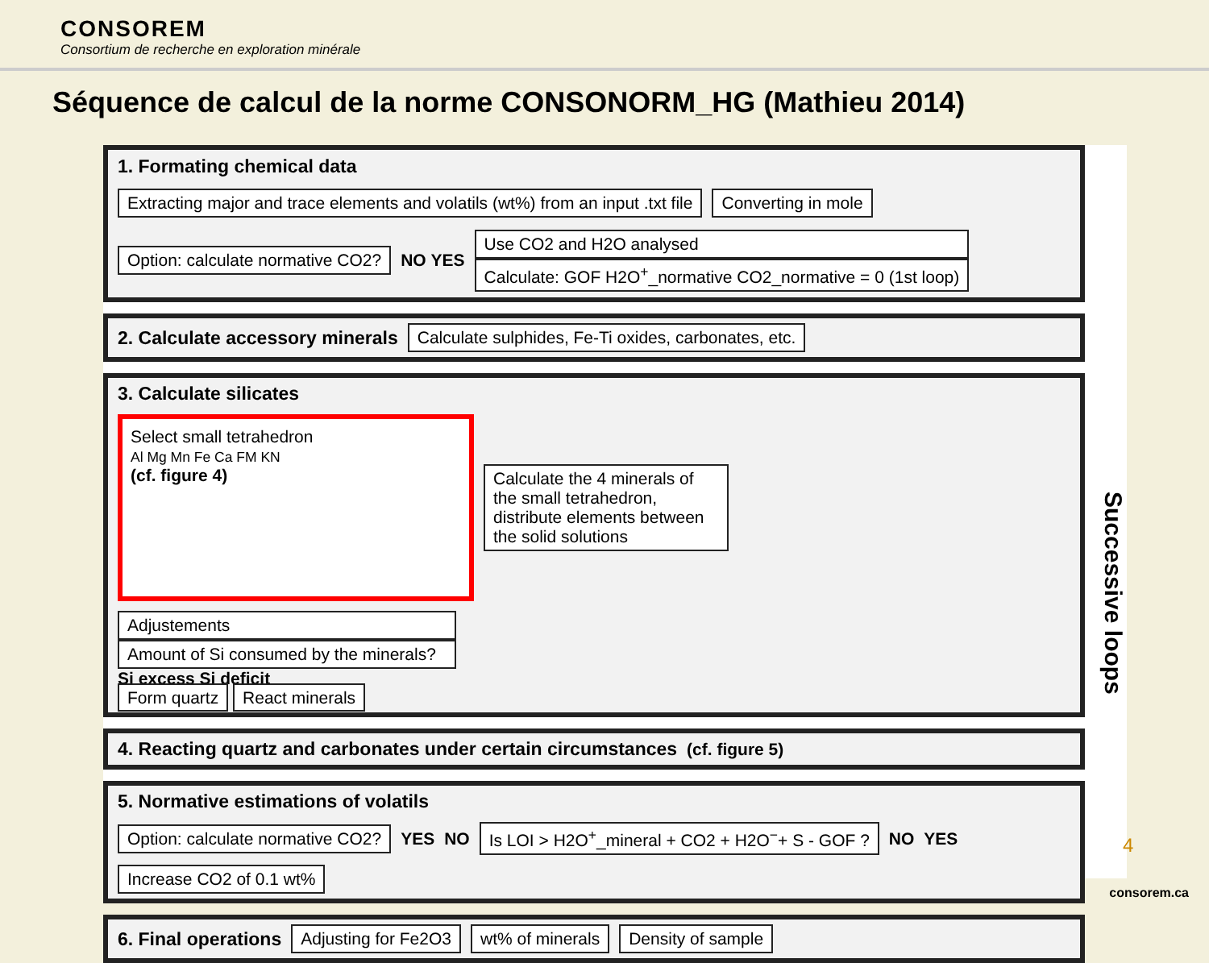CONSOREM
Consortium de recherche en exploration minérale
Séquence de calcul de la norme CONSONORM_HG (Mathieu 2014)
1. Formating chemical data
Extracting major and trace elements and volatils (wt%) from an input .txt file
Converting in mole
Option: calculate normative CO2?
NO YES
Use CO2 and H2O analysed
Calculate: GOF H2O<sup>+</sup>_normative CO2_normative = 0 (1st loop)
2. Calculate accessory minerals
Calculate sulphides, Fe-Ti oxides, carbonates, etc.
3. Calculate silicates
Select small tetrahedron
Al Mg Mn Fe Ca FM KN
(cf. figure 4)
Calculate the 4 minerals of the small tetrahedron, distribute elements between the solid solutions
Adjustements
Amount of Si consumed by the minerals?
Si excess Si deficit
Form quartz React minerals
4. Reacting quartz and carbonates under certain circumstances
(cf. figure 5)
5. Normative estimations of volatils
Option: calculate normative CO2?
YES NO
Is LOI > H2O<sup>+</sup>_mineral + CO2 + H2O<sup>−</sup>+ S - GOF ?
NO YES
Increase CO2 of 0.1 wt%
6. Final operations
Adjusting for Fe2O3
wt% of minerals
Density of sample
Successive loops
4
consorem.ca